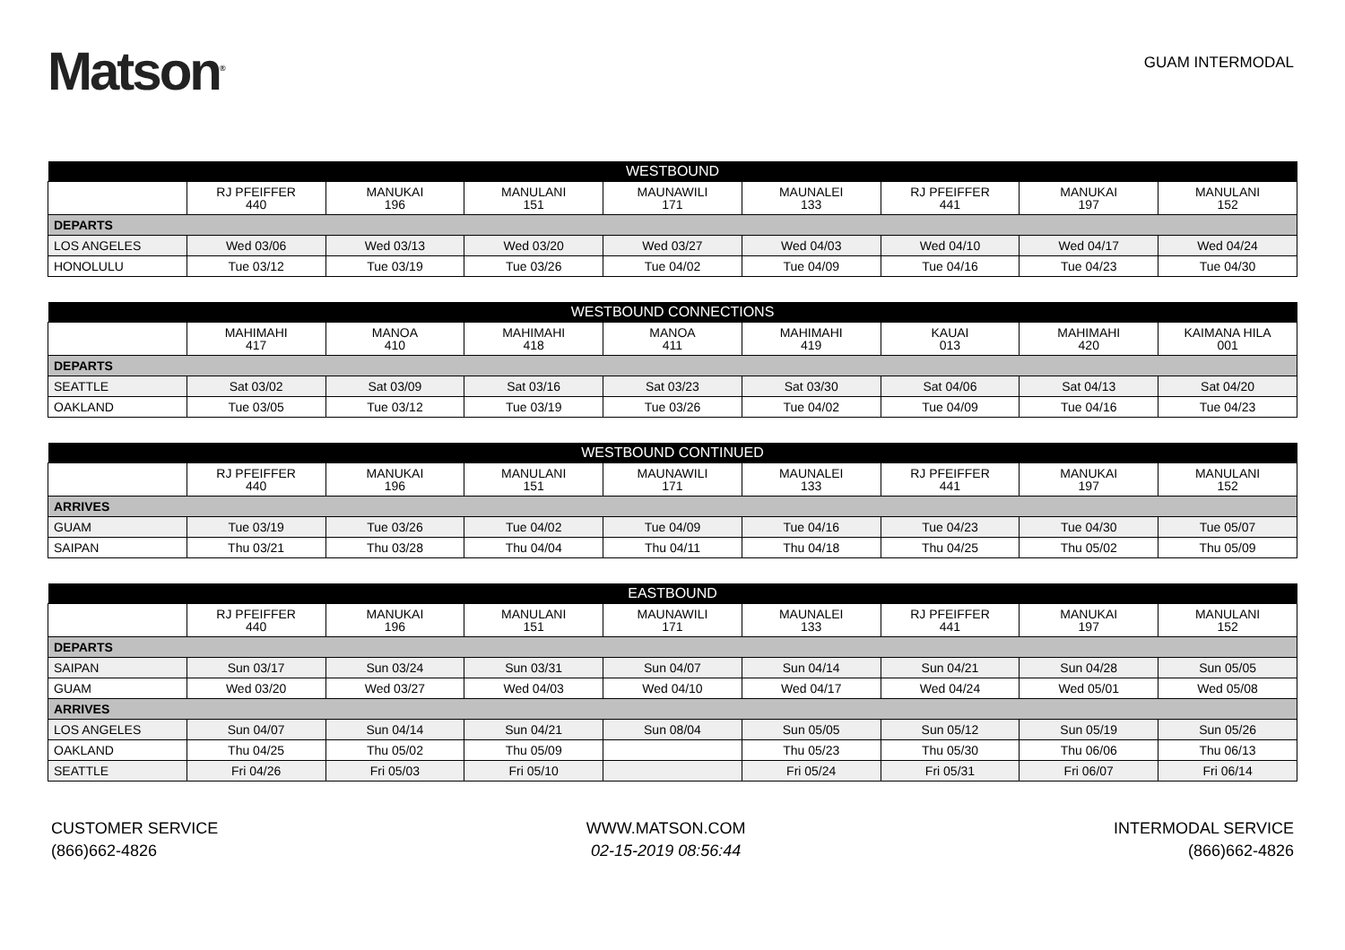Matson<sup>®</sup>
GUAM INTERMODAL
| WESTBOUND | | | | | | | | |
| --- | --- | --- | --- | --- | --- | --- | --- | --- |
| | RJ PFEIFFER 440 | MANUKAI 196 | MANULANI 151 | MAUNAWILI 171 | MAUNALEI 133 | RJ PFEIFFER 441 | MANUKAI 197 | MANULANI 152 |
| DEPARTS | | | | | | | | |
| LOS ANGELES | Wed 03/06 | Wed 03/13 | Wed 03/20 | Wed 03/27 | Wed 04/03 | Wed 04/10 | Wed 04/17 | Wed 04/24 |
| HONOLULU | Tue 03/12 | Tue 03/19 | Tue 03/26 | Tue 04/02 | Tue 04/09 | Tue 04/16 | Tue 04/23 | Tue 04/30 |
| WESTBOUND CONNECTIONS | | | | | | | | |
| --- | --- | --- | --- | --- | --- | --- | --- | --- |
| | MAHIMAHI 417 | MANOA 410 | MAHIMAHI 418 | MANOA 411 | MAHIMAHI 419 | KAUAI 013 | MAHIMAHI 420 | KAIMANA HILA 001 |
| DEPARTS | | | | | | | | |
| SEATTLE | Sat 03/02 | Sat 03/09 | Sat 03/16 | Sat 03/23 | Sat 03/30 | Sat 04/06 | Sat 04/13 | Sat 04/20 |
| OAKLAND | Tue 03/05 | Tue 03/12 | Tue 03/19 | Tue 03/26 | Tue 04/02 | Tue 04/09 | Tue 04/16 | Tue 04/23 |
| WESTBOUND CONTINUED | | | | | | | | |
| --- | --- | --- | --- | --- | --- | --- | --- | --- |
| | RJ PFEIFFER 440 | MANUKAI 196 | MANULANI 151 | MAUNAWILI 171 | MAUNALEI 133 | RJ PFEIFFER 441 | MANUKAI 197 | MANULANI 152 |
| ARRIVES | | | | | | | | |
| GUAM | Tue 03/19 | Tue 03/26 | Tue 04/02 | Tue 04/09 | Tue 04/16 | Tue 04/23 | Tue 04/30 | Tue 05/07 |
| SAIPAN | Thu 03/21 | Thu 03/28 | Thu 04/04 | Thu 04/11 | Thu 04/18 | Thu 04/25 | Thu 05/02 | Thu 05/09 |
| EASTBOUND | | | | | | | | |
| --- | --- | --- | --- | --- | --- | --- | --- | --- |
| | RJ PFEIFFER 440 | MANUKAI 196 | MANULANI 151 | MAUNAWILI 171 | MAUNALEI 133 | RJ PFEIFFER 441 | MANUKAI 197 | MANULANI 152 |
| DEPARTS | | | | | | | | |
| SAIPAN | Sun 03/17 | Sun 03/24 | Sun 03/31 | Sun 04/07 | Sun 04/14 | Sun 04/21 | Sun 04/28 | Sun 05/05 |
| GUAM | Wed 03/20 | Wed 03/27 | Wed 04/03 | Wed 04/10 | Wed 04/17 | Wed 04/24 | Wed 05/01 | Wed 05/08 |
| ARRIVES | | | | | | | | |
| LOS ANGELES | Sun 04/07 | Sun 04/14 | Sun 04/21 | Sun 08/04 | Sun 05/05 | Sun 05/12 | Sun 05/19 | Sun 05/26 |
| OAKLAND | Thu 04/25 | Thu 05/02 | Thu 05/09 | | Thu 05/23 | Thu 05/30 | Thu 06/06 | Thu 06/13 |
| SEATTLE | Fri 04/26 | Fri 05/03 | Fri 05/10 | | Fri 05/24 | Fri 05/31 | Fri 06/07 | Fri 06/14 |
CUSTOMER SERVICE
(866)662-4826
WWW.MATSON.COM
02-15-2019 08:56:44
INTERMODAL SERVICE
(866)662-4826